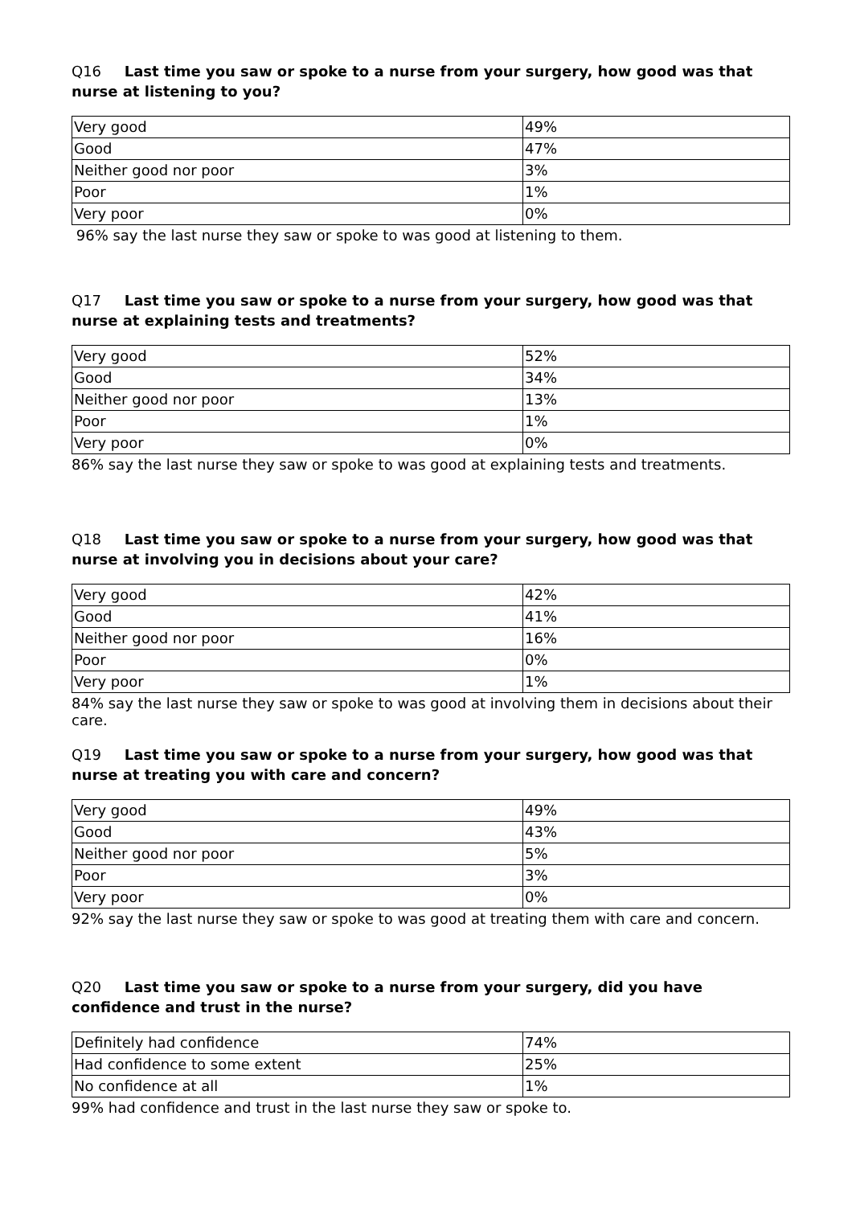Q16 Last time you saw or spoke to a nurse from your surgery, how good was that nurse at listening to you?
| Very good | 49% |
| Good | 47% |
| Neither good nor poor | 3% |
| Poor | 1% |
| Very poor | 0% |
96% say the last nurse they saw or spoke to was good at listening to them.
Q17 Last time you saw or spoke to a nurse from your surgery, how good was that nurse at explaining tests and treatments?
| Very good | 52% |
| Good | 34% |
| Neither good nor poor | 13% |
| Poor | 1% |
| Very poor | 0% |
86% say the last nurse they saw or spoke to was good at explaining tests and treatments.
Q18 Last time you saw or spoke to a nurse from your surgery, how good was that nurse at involving you in decisions about your care?
| Very good | 42% |
| Good | 41% |
| Neither good nor poor | 16% |
| Poor | 0% |
| Very poor | 1% |
84% say the last nurse they saw or spoke to was good at involving them in decisions about their care.
Q19 Last time you saw or spoke to a nurse from your surgery, how good was that nurse at treating you with care and concern?
| Very good | 49% |
| Good | 43% |
| Neither good nor poor | 5% |
| Poor | 3% |
| Very poor | 0% |
92% say the last nurse they saw or spoke to was good at treating them with care and concern.
Q20 Last time you saw or spoke to a nurse from your surgery, did you have confidence and trust in the nurse?
| Definitely had confidence | 74% |
| Had confidence to some extent | 25% |
| No confidence at all | 1% |
99% had confidence and trust in the last nurse they saw or spoke to.